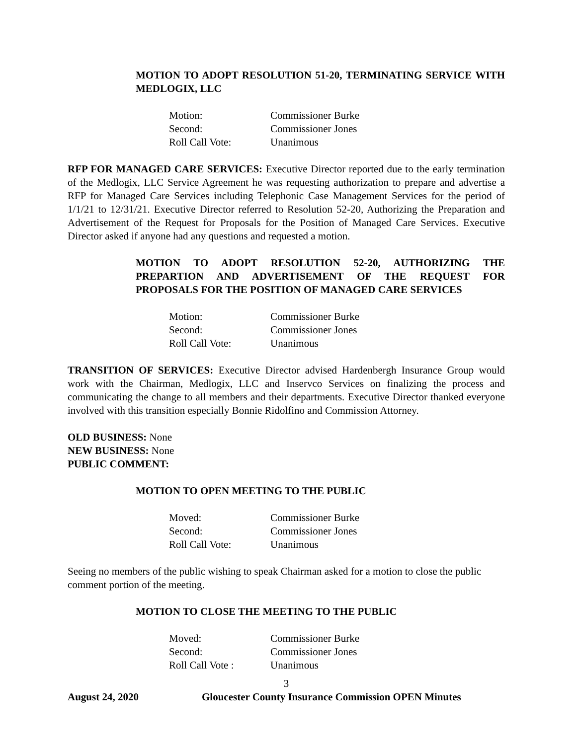MOTION TO ADOPT RESOLUTION 51-20, TERMINATING SERVICE WITH MEDLOGIX, LLC
Motion: Commissioner Burke
Second: Commissioner Jones
Roll Call Vote: Unanimous
RFP FOR MANAGED CARE SERVICES: Executive Director reported due to the early termination of the Medlogix, LLC Service Agreement he was requesting authorization to prepare and advertise a RFP for Managed Care Services including Telephonic Case Management Services for the period of 1/1/21 to 12/31/21. Executive Director referred to Resolution 52-20, Authorizing the Preparation and Advertisement of the Request for Proposals for the Position of Managed Care Services. Executive Director asked if anyone had any questions and requested a motion.
MOTION TO ADOPT RESOLUTION 52-20, AUTHORIZING THE PREPARTION AND ADVERTISEMENT OF THE REQUEST FOR PROPOSALS FOR THE POSITION OF MANAGED CARE SERVICES
Motion: Commissioner Burke
Second: Commissioner Jones
Roll Call Vote: Unanimous
TRANSITION OF SERVICES: Executive Director advised Hardenbergh Insurance Group would work with the Chairman, Medlogix, LLC and Inservco Services on finalizing the process and communicating the change to all members and their departments. Executive Director thanked everyone involved with this transition especially Bonnie Ridolfino and Commission Attorney.
OLD BUSINESS: None
NEW BUSINESS: None
PUBLIC COMMENT:
MOTION TO OPEN MEETING TO THE PUBLIC
Moved: Commissioner Burke
Second: Commissioner Jones
Roll Call Vote: Unanimous
Seeing no members of the public wishing to speak Chairman asked for a motion to close the public comment portion of the meeting.
MOTION TO CLOSE THE MEETING TO THE PUBLIC
Moved: Commissioner Burke
Second: Commissioner Jones
Roll Call Vote : Unanimous
3
August 24, 2020 Gloucester County Insurance Commission OPEN Minutes